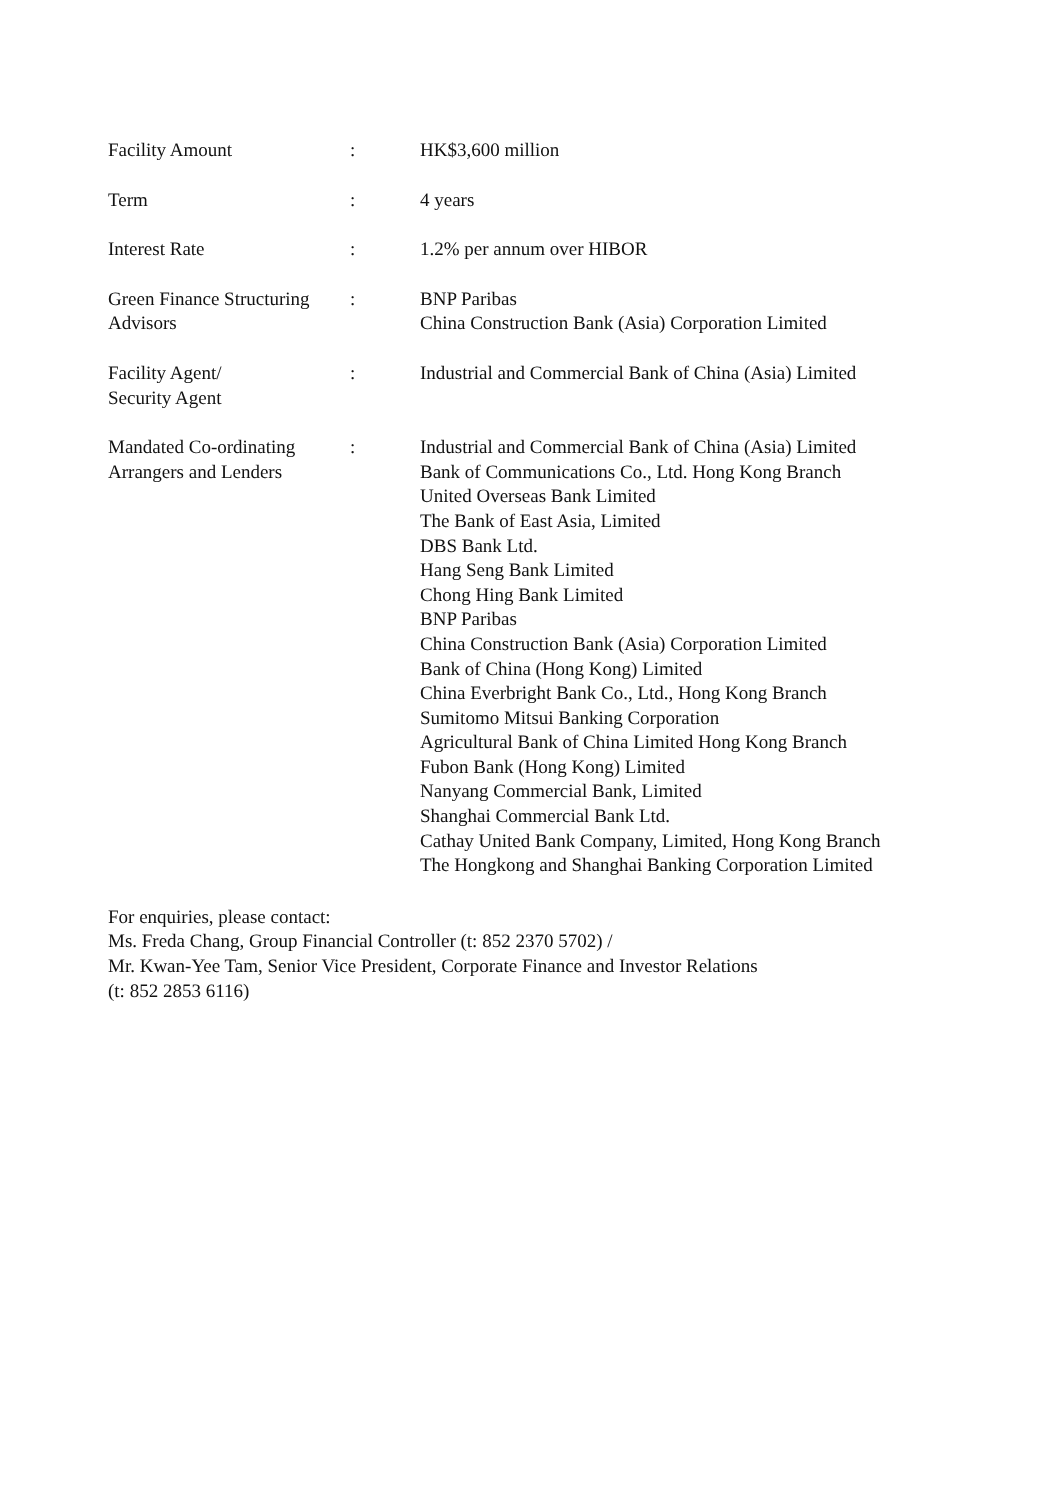| Facility Amount | : | HK$3,600 million |
| Term | : | 4 years |
| Interest Rate | : | 1.2% per annum over HIBOR |
| Green Finance Structuring Advisors | : | BNP Paribas China Construction Bank (Asia) Corporation Limited |
| Facility Agent/ Security Agent | : | Industrial and Commercial Bank of China (Asia) Limited |
| Mandated Co-ordinating Arrangers and Lenders | : | Industrial and Commercial Bank of China (Asia) Limited Bank of Communications Co., Ltd. Hong Kong Branch United Overseas Bank Limited The Bank of East Asia, Limited DBS Bank Ltd. Hang Seng Bank Limited Chong Hing Bank Limited BNP Paribas China Construction Bank (Asia) Corporation Limited Bank of China (Hong Kong) Limited China Everbright Bank Co., Ltd., Hong Kong Branch Sumitomo Mitsui Banking Corporation Agricultural Bank of China Limited Hong Kong Branch Fubon Bank (Hong Kong) Limited Nanyang Commercial Bank, Limited Shanghai Commercial Bank Ltd. Cathay United Bank Company, Limited, Hong Kong Branch The Hongkong and Shanghai Banking Corporation Limited |
For enquiries, please contact:
Ms. Freda Chang, Group Financial Controller (t: 852 2370 5702) /
Mr. Kwan-Yee Tam, Senior Vice President, Corporate Finance and Investor Relations
(t: 852 2853 6116)